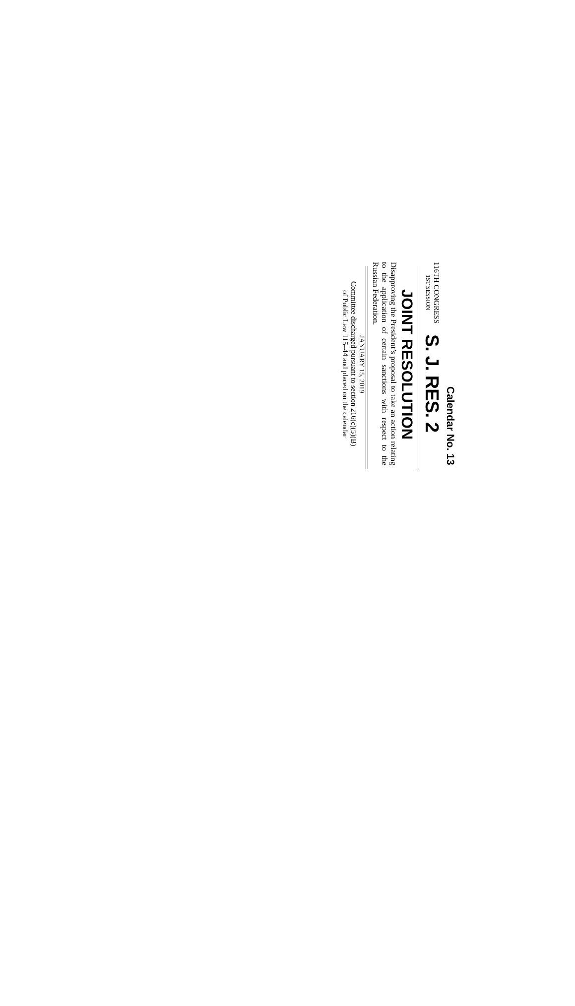Calendar No. 13
116TH CONGRESS
1ST SESSION
S. J. RES. 2
JOINT RESOLUTION
Disapproving the President’s proposal to take an action relating to the application of certain sanc­tions with respect to the Russian Federation.
JANUARY 15, 2019
Committee discharged pursuant to section 216(c)(5)(B)
of Public Law 115–44 and placed on the calendar